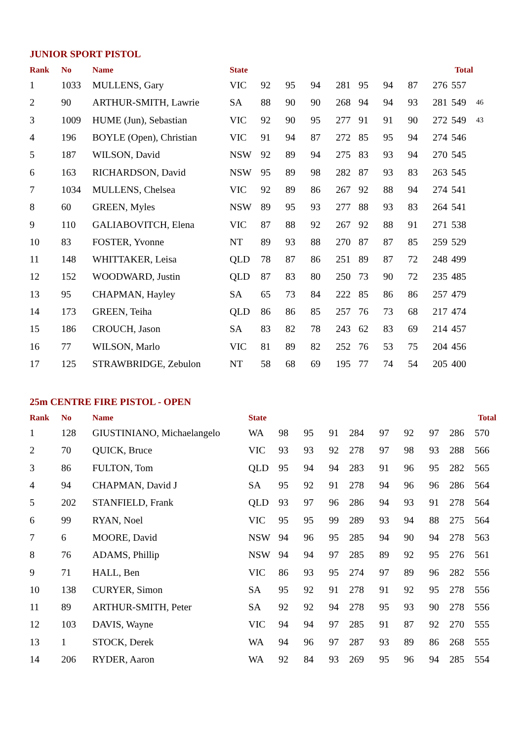JUNIOR SPORT PISTOL
| Rank | No | Name | State | | | | | | | | Total | | |
| --- | --- | --- | --- | --- | --- | --- | --- | --- | --- | --- | --- | --- | --- |
| 1 | 1033 | MULLENS, Gary | VIC | 92 | 95 | 94 | 281 | 95 | 94 | 87 | 276 | 557 | |
| 2 | 90 | ARTHUR-SMITH, Lawrie | SA | 88 | 90 | 90 | 268 | 94 | 94 | 93 | 281 | 549 | 46 |
| 3 | 1009 | HUME (Jun), Sebastian | VIC | 92 | 90 | 95 | 277 | 91 | 91 | 90 | 272 | 549 | 43 |
| 4 | 196 | BOYLE (Open), Christian | VIC | 91 | 94 | 87 | 272 | 85 | 95 | 94 | 274 | 546 | |
| 5 | 187 | WILSON, David | NSW | 92 | 89 | 94 | 275 | 83 | 93 | 94 | 270 | 545 | |
| 6 | 163 | RICHARDSON, David | NSW | 95 | 89 | 98 | 282 | 87 | 93 | 83 | 263 | 545 | |
| 7 | 1034 | MULLENS, Chelsea | VIC | 92 | 89 | 86 | 267 | 92 | 88 | 94 | 274 | 541 | |
| 8 | 60 | GREEN, Myles | NSW | 89 | 95 | 93 | 277 | 88 | 93 | 83 | 264 | 541 | |
| 9 | 110 | GALIABOVITCH, Elena | VIC | 87 | 88 | 92 | 267 | 92 | 88 | 91 | 271 | 538 | |
| 10 | 83 | FOSTER, Yvonne | NT | 89 | 93 | 88 | 270 | 87 | 87 | 85 | 259 | 529 | |
| 11 | 148 | WHITTAKER, Leisa | QLD | 78 | 87 | 86 | 251 | 89 | 87 | 72 | 248 | 499 | |
| 12 | 152 | WOODWARD, Justin | QLD | 87 | 83 | 80 | 250 | 73 | 90 | 72 | 235 | 485 | |
| 13 | 95 | CHAPMAN, Hayley | SA | 65 | 73 | 84 | 222 | 85 | 86 | 86 | 257 | 479 | |
| 14 | 173 | GREEN, Teiha | QLD | 86 | 86 | 85 | 257 | 76 | 73 | 68 | 217 | 474 | |
| 15 | 186 | CROUCH, Jason | SA | 83 | 82 | 78 | 243 | 62 | 83 | 69 | 214 | 457 | |
| 16 | 77 | WILSON, Marlo | VIC | 81 | 89 | 82 | 252 | 76 | 53 | 75 | 204 | 456 | |
| 17 | 125 | STRAWBRIDGE, Zebulon | NT | 58 | 68 | 69 | 195 | 77 | 74 | 54 | 205 | 400 | |
25m CENTRE FIRE PISTOL - OPEN
| Rank | No | Name | State | | | | | | | | Total | |
| --- | --- | --- | --- | --- | --- | --- | --- | --- | --- | --- | --- | --- |
| 1 | 128 | GIUSTINIANO, Michaelangelo | WA | 98 | 95 | 91 | 284 | 97 | 92 | 97 | 286 | 570 |
| 2 | 70 | QUICK, Bruce | VIC | 93 | 93 | 92 | 278 | 97 | 98 | 93 | 288 | 566 |
| 3 | 86 | FULTON, Tom | QLD | 95 | 94 | 94 | 283 | 91 | 96 | 95 | 282 | 565 |
| 4 | 94 | CHAPMAN, David J | SA | 95 | 92 | 91 | 278 | 94 | 96 | 96 | 286 | 564 |
| 5 | 202 | STANFIELD, Frank | QLD | 93 | 97 | 96 | 286 | 94 | 93 | 91 | 278 | 564 |
| 6 | 99 | RYAN, Noel | VIC | 95 | 95 | 99 | 289 | 93 | 94 | 88 | 275 | 564 |
| 7 | 6 | MOORE, David | NSW | 94 | 96 | 95 | 285 | 94 | 90 | 94 | 278 | 563 |
| 8 | 76 | ADAMS, Phillip | NSW | 94 | 94 | 97 | 285 | 89 | 92 | 95 | 276 | 561 |
| 9 | 71 | HALL, Ben | VIC | 86 | 93 | 95 | 274 | 97 | 89 | 96 | 282 | 556 |
| 10 | 138 | CURYER, Simon | SA | 95 | 92 | 91 | 278 | 91 | 92 | 95 | 278 | 556 |
| 11 | 89 | ARTHUR-SMITH, Peter | SA | 92 | 92 | 94 | 278 | 95 | 93 | 90 | 278 | 556 |
| 12 | 103 | DAVIS, Wayne | VIC | 94 | 94 | 97 | 285 | 91 | 87 | 92 | 270 | 555 |
| 13 | 1 | STOCK, Derek | WA | 94 | 96 | 97 | 287 | 93 | 89 | 86 | 268 | 555 |
| 14 | 206 | RYDER, Aaron | WA | 92 | 84 | 93 | 269 | 95 | 96 | 94 | 285 | 554 |